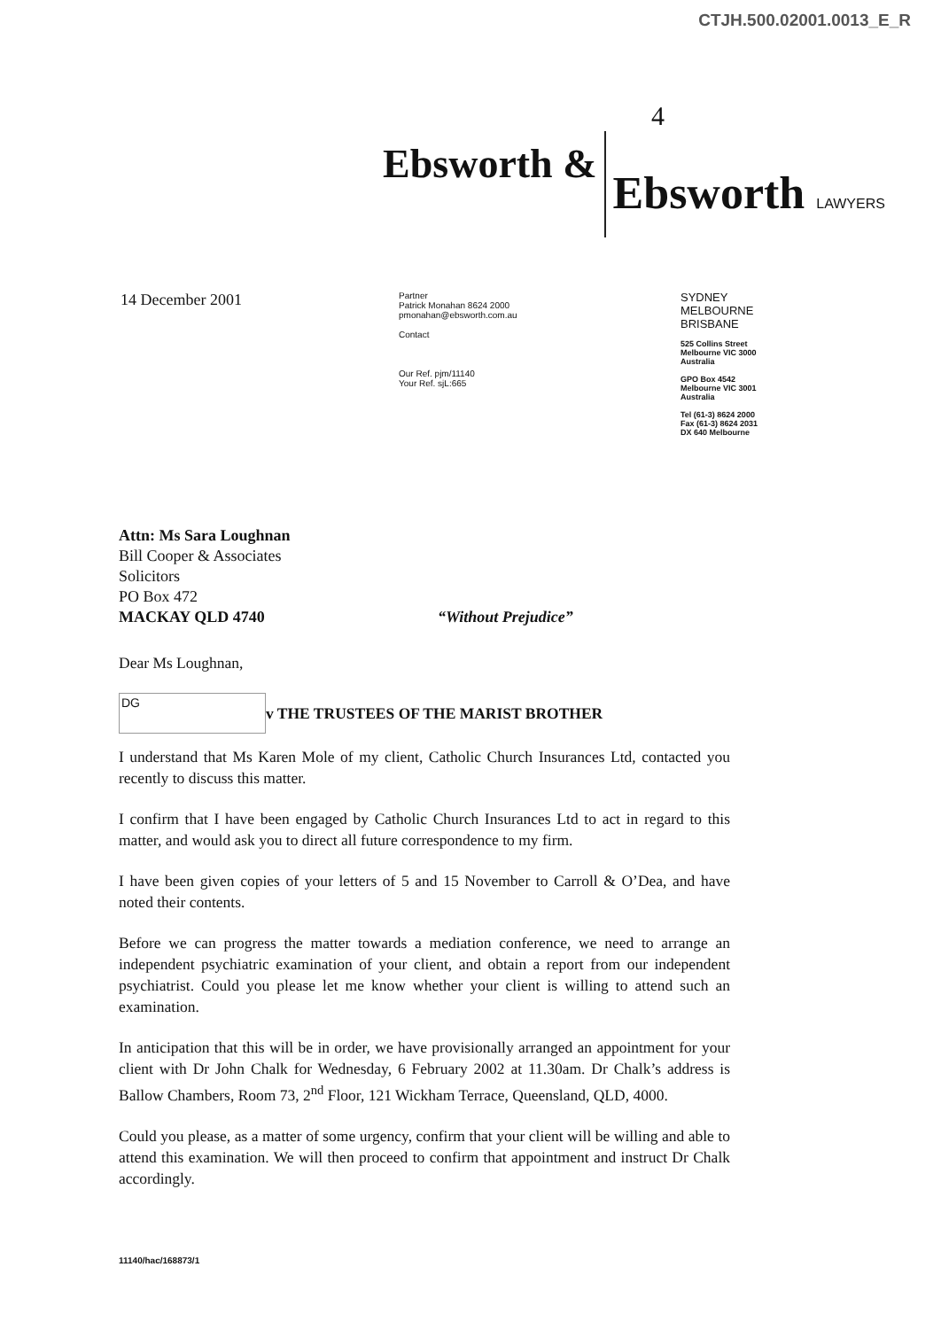CTJH.500.02001.0013_E_R
4
Ebsworth &
Ebsworth LAWYERS
14 December 2001
Partner
Patrick Monahan 8624 2000
pmonahan@ebsworth.com.au
Contact
Our Ref. pjm/11140
Your Ref. sjL:665
SYDNEY
MELBOURNE
BRISBANE
525 Collins Street
Melbourne VIC 3000
Australia
GPO Box 4542
Melbourne VIC 3001
Australia
Tel (61-3) 8624 2000
Fax (61-3) 8624 2031
DX 640 Melbourne
Attn: Ms Sara Loughnan
Bill Cooper & Associates
Solicitors
PO Box 472
MACKAY QLD 4740
“Without Prejudice”
Dear Ms Loughnan,
DG
v THE TRUSTEES OF THE MARIST BROTHER
I understand that Ms Karen Mole of my client, Catholic Church Insurances Ltd, contacted you recently to discuss this matter.
I confirm that I have been engaged by Catholic Church Insurances Ltd to act in regard to this matter, and would ask you to direct all future correspondence to my firm.
I have been given copies of your letters of 5 and 15 November to Carroll & O’Dea, and have noted their contents.
Before we can progress the matter towards a mediation conference, we need to arrange an independent psychiatric examination of your client, and obtain a report from our independent psychiatrist. Could you please let me know whether your client is willing to attend such an examination.
In anticipation that this will be in order, we have provisionally arranged an appointment for your client with Dr John Chalk for Wednesday, 6 February 2002 at 11.30am. Dr Chalk’s address is Ballow Chambers, Room 73, 2<sup>nd</sup> Floor, 121 Wickham Terrace, Queensland, QLD, 4000.
Could you please, as a matter of some urgency, confirm that your client will be willing and able to attend this examination. We will then proceed to confirm that appointment and instruct Dr Chalk accordingly.
11140/hac/168873/1